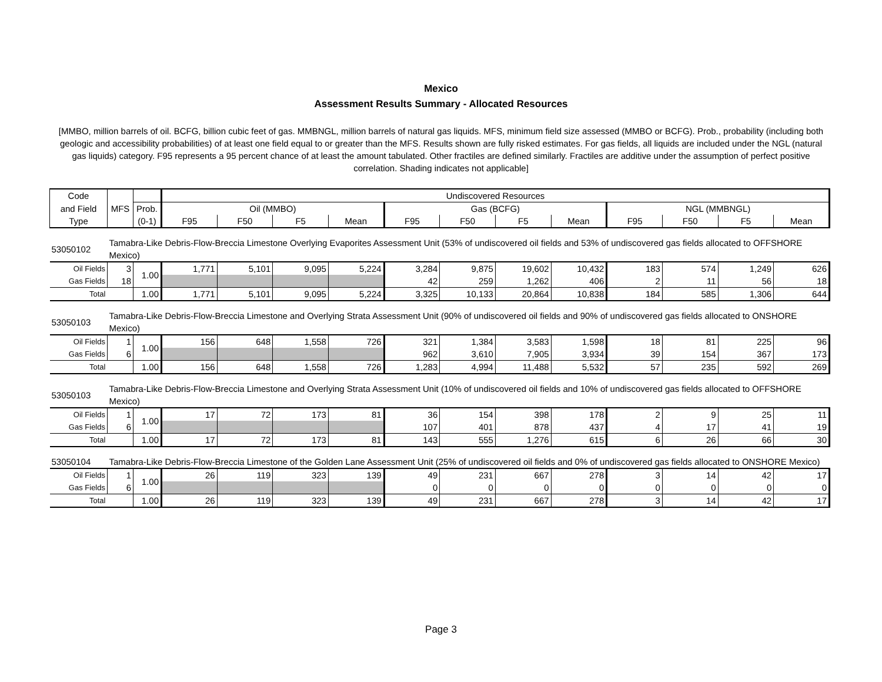Mexico
Assessment Results Summary - Allocated Resources
[MMBO, million barrels of oil. BCFG, billion cubic feet of gas. MMBNGL, million barrels of natural gas liquids. MFS, minimum field size assessed (MMBO or BCFG). Prob., probability (including both geologic and accessibility probabilities) of at least one field equal to or greater than the MFS. Results shown are fully risked estimates. For gas fields, all liquids are included under the NGL (natural gas liquids) category. F95 represents a 95 percent chance of at least the amount tabulated. Other fractiles are defined similarly. Fractiles are additive under the assumption of perfect positive correlation. Shading indicates not applicable]
| Code | | | Undiscovered Resources | | | | | | | | | | | |
| and Field | MFS | Prob. | Oil (MMBO) | | | | Gas (BCFG) | | | | NGL (MMBNGL) | | | |
| Type | | (0-1) | F95 | F50 | F5 | Mean | F95 | F50 | F5 | Mean | F95 | F50 | F5 | Mean |
| 53050102 | Tamabra-Like Debris-Flow-Breccia Limestone Overlying Evaporites Assessment Unit (53% of undiscovered oil fields and 53% of undiscovered gas fields allocated to OFFSHORE Mexico) | | | | | | | | | | | | | |
| Oil Fields | 3 | 1.00 | 1,771 | 5,101 | 9,095 | 5,224 | 3,284 | 9,875 | 19,602 | 10,432 | 183 | 574 | 1,249 | 626 |
| Gas Fields | 18 | | | | | | 42 | 259 | 1,262 | 406 | 2 | 11 | 56 | 18 |
| Total | | 1.00 | 1,771 | 5,101 | 9,095 | 5,224 | 3,325 | 10,133 | 20,864 | 10,838 | 184 | 585 | 1,306 | 644 |
| 53050103 | Tamabra-Like Debris-Flow-Breccia Limestone and Overlying Strata Assessment Unit (90% of undiscovered oil fields and 90% of undiscovered gas fields allocated to ONSHORE Mexico) | | | | | | | | | | | | | |
| Oil Fields | 1 | 1.00 | 156 | 648 | 1,558 | 726 | 321 | 1,384 | 3,583 | 1,598 | 18 | 81 | 225 | 96 |
| Gas Fields | 6 | | | | | | 962 | 3,610 | 7,905 | 3,934 | 39 | 154 | 367 | 173 |
| Total | | 1.00 | 156 | 648 | 1,558 | 726 | 1,283 | 4,994 | 11,488 | 5,532 | 57 | 235 | 592 | 269 |
| 53050103 | Tamabra-Like Debris-Flow-Breccia Limestone and Overlying Strata Assessment Unit (10% of undiscovered oil fields and 10% of undiscovered gas fields allocated to OFFSHORE Mexico) | | | | | | | | | | | | | |
| Oil Fields | 1 | 1.00 | 17 | 72 | 173 | 81 | 36 | 154 | 398 | 178 | 2 | 9 | 25 | 11 |
| Gas Fields | 6 | | | | | | 107 | 401 | 878 | 437 | 4 | 17 | 41 | 19 |
| Total | | 1.00 | 17 | 72 | 173 | 81 | 143 | 555 | 1,276 | 615 | 6 | 26 | 66 | 30 |
| 53050104 | Tamabra-Like Debris-Flow-Breccia Limestone of the Golden Lane Assessment Unit (25% of undiscovered oil fields and 0% of undiscovered gas fields allocated to ONSHORE Mexico) | | | | | | | | | | | | | |
| Oil Fields | 1 | 1.00 | 26 | 119 | 323 | 139 | 49 | 231 | 667 | 278 | 3 | 14 | 42 | 17 |
| Gas Fields | 6 | | | | | | 0 | 0 | 0 | 0 | 0 | 0 | 0 | 0 |
| Total | | 1.00 | 26 | 119 | 323 | 139 | 49 | 231 | 667 | 278 | 3 | 14 | 42 | 17 |
Page 3